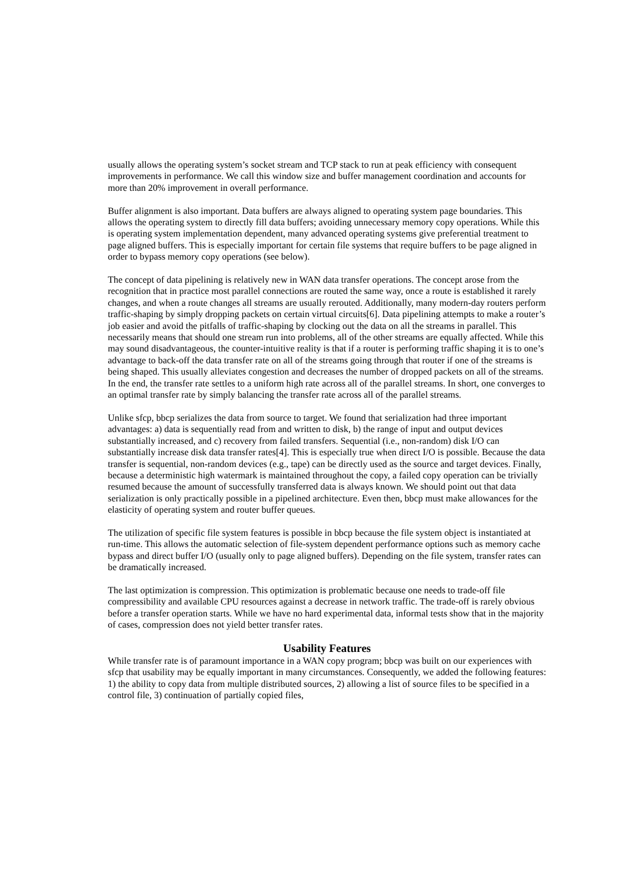usually allows the operating system’s socket stream and TCP stack to run at peak efficiency with consequent improvements in performance. We call this window size and buffer management coordination and accounts for more than 20% improvement in overall performance.
Buffer alignment is also important. Data buffers are always aligned to operating system page boundaries. This allows the operating system to directly fill data buffers; avoiding unnecessary memory copy operations. While this is operating system implementation dependent, many advanced operating systems give preferential treatment to page aligned buffers. This is especially important for certain file systems that require buffers to be page aligned in order to bypass memory copy operations (see below).
The concept of data pipelining is relatively new in WAN data transfer operations. The concept arose from the recognition that in practice most parallel connections are routed the same way, once a route is established it rarely changes, and when a route changes all streams are usually rerouted. Additionally, many modern-day routers perform traffic-shaping by simply dropping packets on certain virtual circuits[6]. Data pipelining attempts to make a router’s job easier and avoid the pitfalls of traffic-shaping by clocking out the data on all the streams in parallel. This necessarily means that should one stream run into problems, all of the other streams are equally affected. While this may sound disadvantageous, the counter-intuitive reality is that if a router is performing traffic shaping it is to one’s advantage to back-off the data transfer rate on all of the streams going through that router if one of the streams is being shaped. This usually alleviates congestion and decreases the number of dropped packets on all of the streams. In the end, the transfer rate settles to a uniform high rate across all of the parallel streams. In short, one converges to an optimal transfer rate by simply balancing the transfer rate across all of the parallel streams.
Unlike sfcp, bbcp serializes the data from source to target. We found that serialization had three important advantages: a) data is sequentially read from and written to disk, b) the range of input and output devices substantially increased, and c) recovery from failed transfers. Sequential (i.e., non-random) disk I/O can substantially increase disk data transfer rates[4]. This is especially true when direct I/O is possible. Because the data transfer is sequential, non-random devices (e.g., tape) can be directly used as the source and target devices. Finally, because a deterministic high watermark is maintained throughout the copy, a failed copy operation can be trivially resumed because the amount of successfully transferred data is always known. We should point out that data serialization is only practically possible in a pipelined architecture. Even then, bbcp must make allowances for the elasticity of operating system and router buffer queues.
The utilization of specific file system features is possible in bbcp because the file system object is instantiated at run-time. This allows the automatic selection of file-system dependent performance options such as memory cache bypass and direct buffer I/O (usually only to page aligned buffers). Depending on the file system, transfer rates can be dramatically increased.
The last optimization is compression. This optimization is problematic because one needs to trade-off file compressibility and available CPU resources against a decrease in network traffic. The trade-off is rarely obvious before a transfer operation starts. While we have no hard experimental data, informal tests show that in the majority of cases, compression does not yield better transfer rates.
Usability Features
While transfer rate is of paramount importance in a WAN copy program; bbcp was built on our experiences with sfcp that usability may be equally important in many circumstances. Consequently, we added the following features: 1) the ability to copy data from multiple distributed sources, 2) allowing a list of source files to be specified in a control file, 3) continuation of partially copied files,